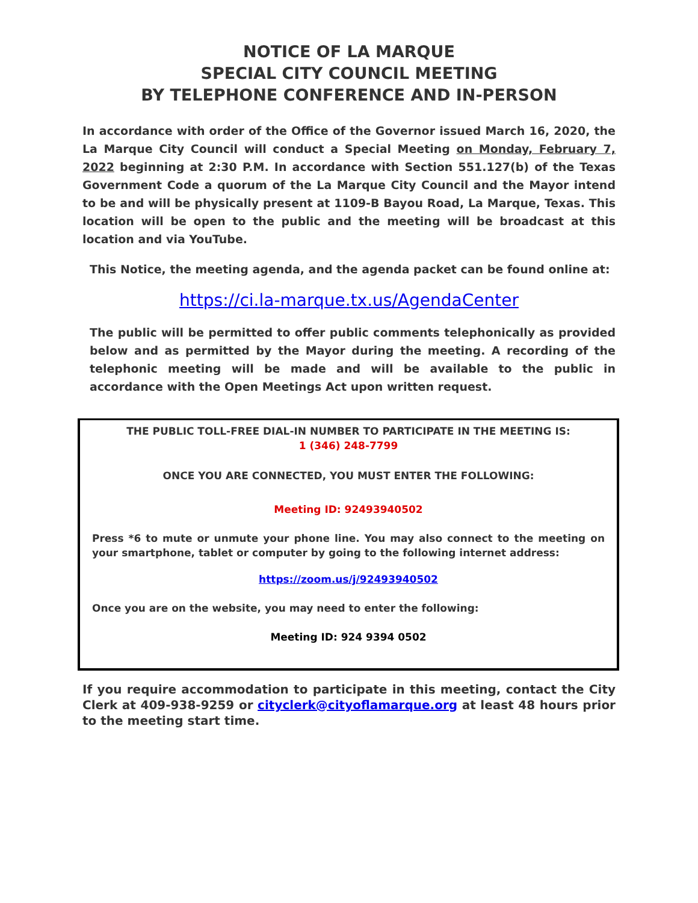NOTICE OF LA MARQUE
SPECIAL CITY COUNCIL MEETING
BY TELEPHONE CONFERENCE AND IN-PERSON
In accordance with order of the Office of the Governor issued March 16, 2020, the La Marque City Council will conduct a Special Meeting on Monday, February 7, 2022 beginning at 2:30 P.M. In accordance with Section 551.127(b) of the Texas Government Code a quorum of the La Marque City Council and the Mayor intend to be and will be physically present at 1109-B Bayou Road, La Marque, Texas. This location will be open to the public and the meeting will be broadcast at this location and via YouTube.
This Notice, the meeting agenda, and the agenda packet can be found online at:
https://ci.la-marque.tx.us/AgendaCenter
The public will be permitted to offer public comments telephonically as provided below and as permitted by the Mayor during the meeting. A recording of the telephonic meeting will be made and will be available to the public in accordance with the Open Meetings Act upon written request.
THE PUBLIC TOLL-FREE DIAL-IN NUMBER TO PARTICIPATE IN THE MEETING IS:
1 (346) 248-7799
ONCE YOU ARE CONNECTED, YOU MUST ENTER THE FOLLOWING:
Meeting ID: 92493940502
Press *6 to mute or unmute your phone line. You may also connect to the meeting on your smartphone, tablet or computer by going to the following internet address:
https://zoom.us/j/92493940502
Once you are on the website, you may need to enter the following:
Meeting ID: 924 9394 0502
If you require accommodation to participate in this meeting, contact the City Clerk at 409-938-9259 or cityclerk@cityoflamarque.org at least 48 hours prior to the meeting start time.